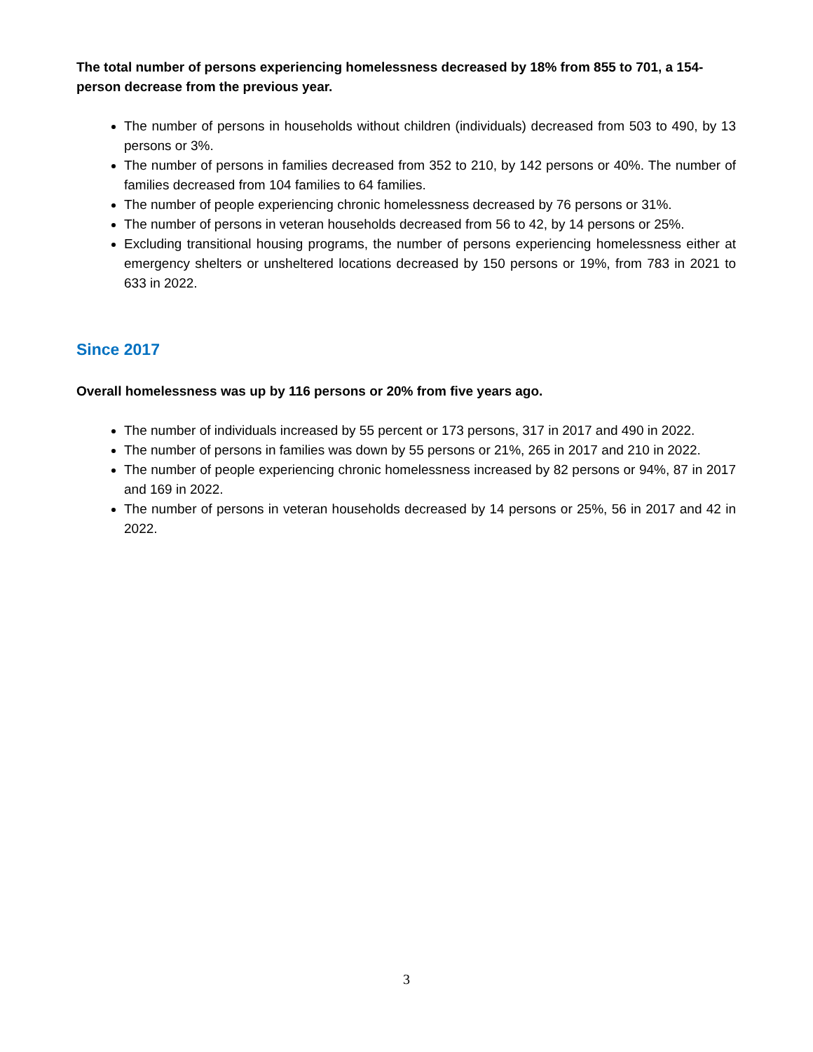The total number of persons experiencing homelessness decreased by 18% from 855 to 701, a 154-person decrease from the previous year.
The number of persons in households without children (individuals) decreased from 503 to 490, by 13 persons or 3%.
The number of persons in families decreased from 352 to 210, by 142 persons or 40%. The number of families decreased from 104 families to 64 families.
The number of people experiencing chronic homelessness decreased by 76 persons or 31%.
The number of persons in veteran households decreased from 56 to 42, by 14 persons or 25%.
Excluding transitional housing programs, the number of persons experiencing homelessness either at emergency shelters or unsheltered locations decreased by 150 persons or 19%, from 783 in 2021 to 633 in 2022.
Since 2017
Overall homelessness was up by 116 persons or 20% from five years ago.
The number of individuals increased by 55 percent or 173 persons, 317 in 2017 and 490 in 2022.
The number of persons in families was down by 55 persons or 21%, 265 in 2017 and 210 in 2022.
The number of people experiencing chronic homelessness increased by 82 persons or 94%, 87 in 2017 and 169 in 2022.
The number of persons in veteran households decreased by 14 persons or 25%, 56 in 2017 and 42 in 2022.
3